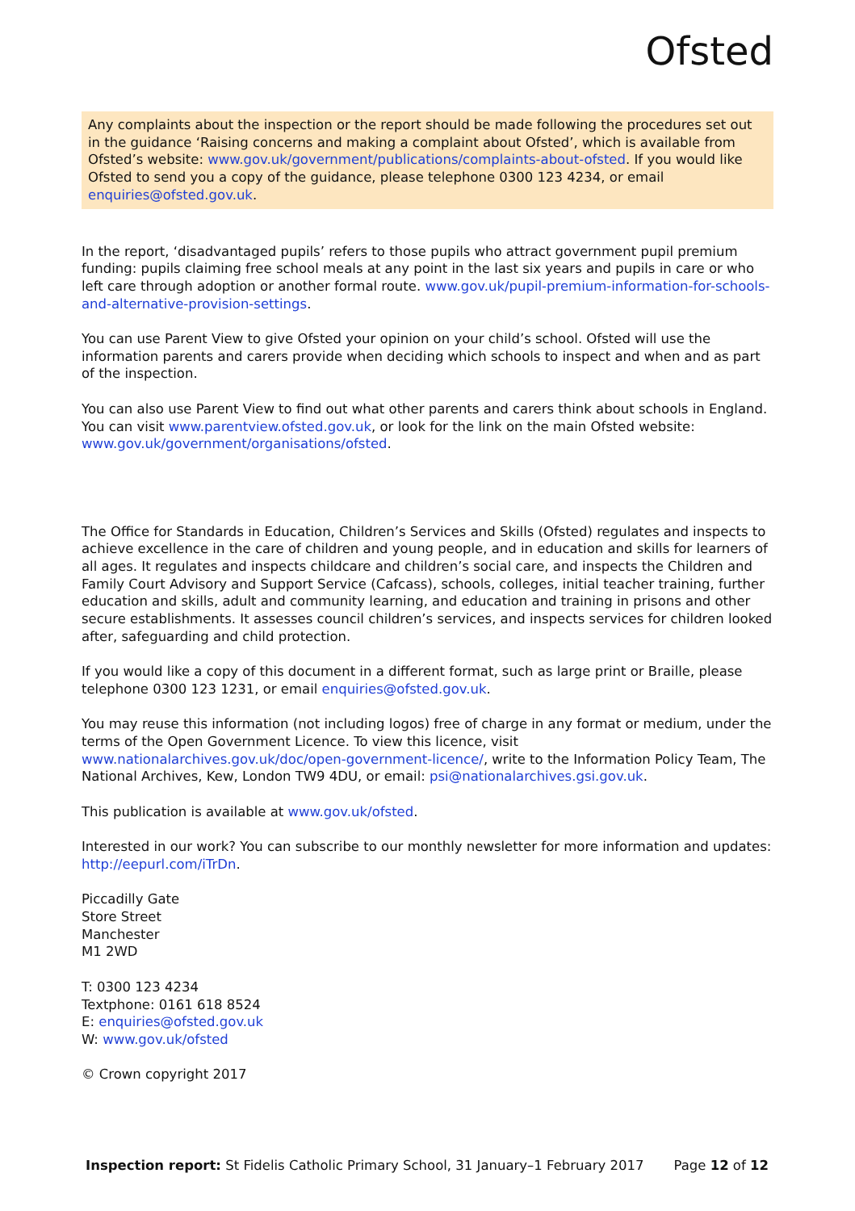Ofsted
Any complaints about the inspection or the report should be made following the procedures set out in the guidance ‘Raising concerns and making a complaint about Ofsted’, which is available from Ofsted’s website: www.gov.uk/government/publications/complaints-about-ofsted. If you would like Ofsted to send you a copy of the guidance, please telephone 0300 123 4234, or email enquiries@ofsted.gov.uk.
In the report, ‘disadvantaged pupils’ refers to those pupils who attract government pupil premium funding: pupils claiming free school meals at any point in the last six years and pupils in care or who left care through adoption or another formal route. www.gov.uk/pupil-premium-information-for-schools-and-alternative-provision-settings.
You can use Parent View to give Ofsted your opinion on your child’s school. Ofsted will use the information parents and carers provide when deciding which schools to inspect and when and as part of the inspection.
You can also use Parent View to find out what other parents and carers think about schools in England. You can visit www.parentview.ofsted.gov.uk, or look for the link on the main Ofsted website: www.gov.uk/government/organisations/ofsted.
The Office for Standards in Education, Children’s Services and Skills (Ofsted) regulates and inspects to achieve excellence in the care of children and young people, and in education and skills for learners of all ages. It regulates and inspects childcare and children’s social care, and inspects the Children and Family Court Advisory and Support Service (Cafcass), schools, colleges, initial teacher training, further education and skills, adult and community learning, and education and training in prisons and other secure establishments. It assesses council children’s services, and inspects services for children looked after, safeguarding and child protection.
If you would like a copy of this document in a different format, such as large print or Braille, please telephone 0300 123 1231, or email enquiries@ofsted.gov.uk.
You may reuse this information (not including logos) free of charge in any format or medium, under the terms of the Open Government Licence. To view this licence, visit www.nationalarchives.gov.uk/doc/open-government-licence/, write to the Information Policy Team, The National Archives, Kew, London TW9 4DU, or email: psi@nationalarchives.gsi.gov.uk.
This publication is available at www.gov.uk/ofsted.
Interested in our work? You can subscribe to our monthly newsletter for more information and updates: http://eepurl.com/iTrDn.
Piccadilly Gate
Store Street
Manchester
M1 2WD
T: 0300 123 4234
Textphone: 0161 618 8524
E: enquiries@ofsted.gov.uk
W: www.gov.uk/ofsted
© Crown copyright 2017
Inspection report: St Fidelis Catholic Primary School, 31 January–1 February 2017 Page 12 of 12